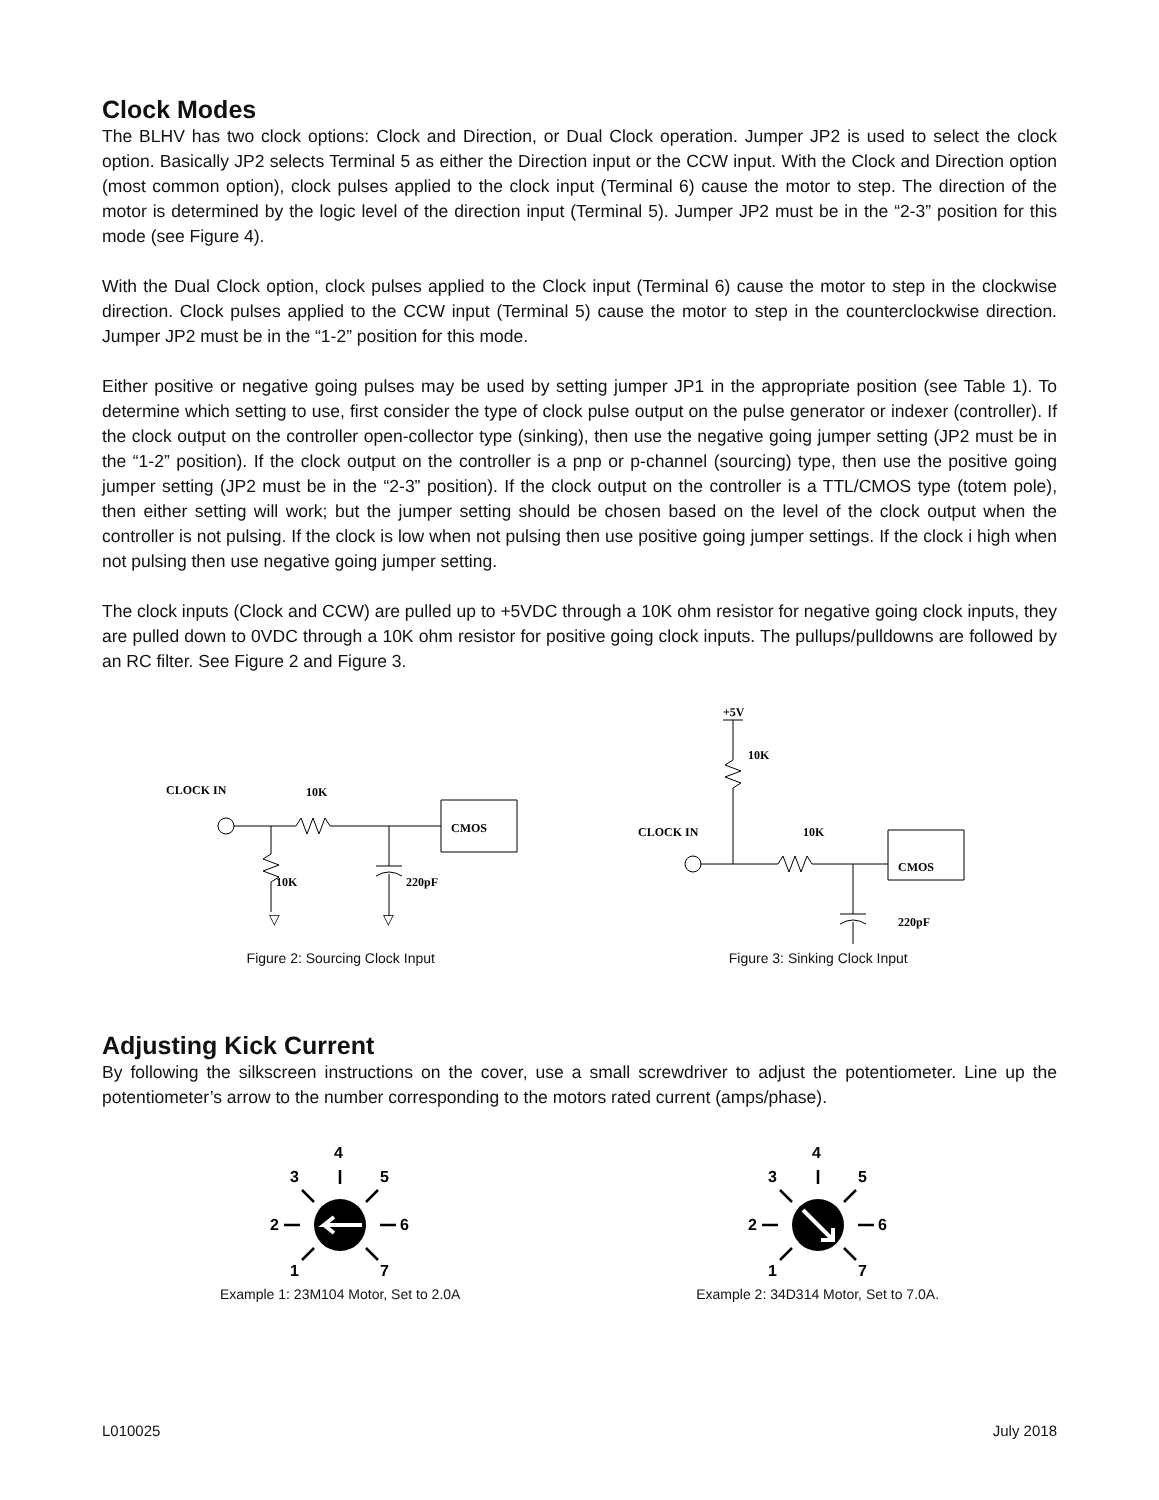Clock Modes
The BLHV has two clock options: Clock and Direction, or Dual Clock operation. Jumper JP2 is used to select the clock option. Basically JP2 selects Terminal 5 as either the Direction input or the CCW input. With the Clock and Direction option (most common option), clock pulses applied to the clock input (Terminal 6) cause the motor to step. The direction of the motor is determined by the logic level of the direction input (Terminal 5). Jumper JP2 must be in the “2-3” position for this mode (see Figure 4).
With the Dual Clock option, clock pulses applied to the Clock input (Terminal 6) cause the motor to step in the clockwise direction. Clock pulses applied to the CCW input (Terminal 5) cause the motor to step in the counterclockwise direction. Jumper JP2 must be in the “1-2” position for this mode.
Either positive or negative going pulses may be used by setting jumper JP1 in the appropriate position (see Table 1). To determine which setting to use, first consider the type of clock pulse output on the pulse generator or indexer (controller). If the clock output on the controller open-collector type (sinking), then use the negative going jumper setting (JP2 must be in the “1-2” position). If the clock output on the controller is a pnp or p-channel (sourcing) type, then use the positive going jumper setting (JP2 must be in the “2-3” position). If the clock output on the controller is a TTL/CMOS type (totem pole), then either setting will work; but the jumper setting should be chosen based on the level of the clock output when the controller is not pulsing. If the clock is low when not pulsing then use positive going jumper settings. If the clock i high when not pulsing then use negative going jumper setting.
The clock inputs (Clock and CCW) are pulled up to +5VDC through a 10K ohm resistor for negative going clock inputs, they are pulled down to 0VDC through a 10K ohm resistor for positive going clock inputs. The pullups/pulldowns are followed by an RC filter. See Figure 2 and Figure 3.
CLOCK IN
10K
10K
220pF
CMOS
▽
▽
Figure 2: Sourcing Clock Input
+5V
10K
CLOCK IN
10K
CMOS
220pF
▽
Figure 3: Sinking Clock Input
Adjusting Kick Current
By following the silkscreen instructions on the cover, use a small screwdriver to adjust the potentiometer. Line up the potentiometer’s arrow to the number corresponding to the motors rated current (amps/phase).
4
3
5
2
6
1
7
Example 1: 23M104 Motor, Set to 2.0A
4
3
5
2
6
1
7
Example 2: 34D314 Motor, Set to 7.0A.
L010025 July 2018